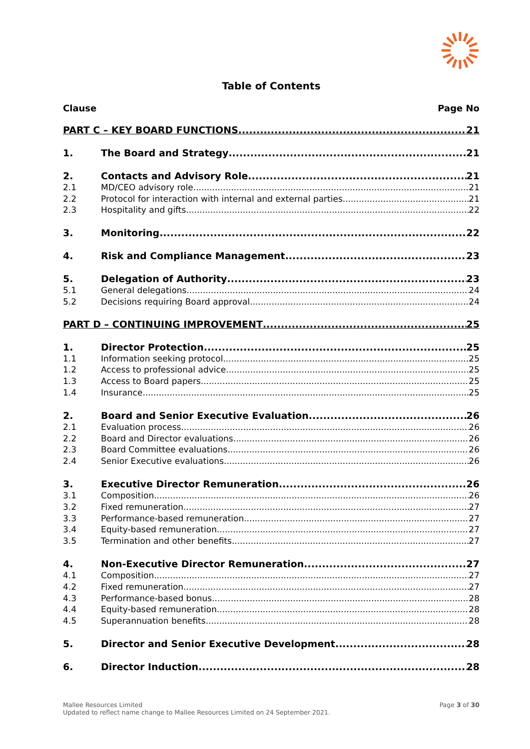Table of Contents
Clause Page No
PART C – KEY BOARD FUNCTIONS 21
1. The Board and Strategy 21
2. Contacts and Advisory Role 21
2.1 MD/CEO advisory role 21
2.2 Protocol for interaction with internal and external parties 21
2.3 Hospitality and gifts 22
3. Monitoring 22
4. Risk and Compliance Management 23
5. Delegation of Authority 23
5.1 General delegations 24
5.2 Decisions requiring Board approval 24
PART D – CONTINUING IMPROVEMENT 25
1. Director Protection 25
1.1 Information seeking protocol 25
1.2 Access to professional advice 25
1.3 Access to Board papers 25
1.4 Insurance 25
2. Board and Senior Executive Evaluation 26
2.1 Evaluation process 26
2.2 Board and Director evaluations 26
2.3 Board Committee evaluations 26
2.4 Senior Executive evaluations 26
3. Executive Director Remuneration 26
3.1 Composition 26
3.2 Fixed remuneration 27
3.3 Performance-based remuneration 27
3.4 Equity-based remuneration 27
3.5 Termination and other benefits 27
4. Non-Executive Director Remuneration 27
4.1 Composition 27
4.2 Fixed remuneration 27
4.3 Performance-based bonus 28
4.4 Equity-based remuneration 28
4.5 Superannuation benefits 28
5. Director and Senior Executive Development 28
6. Director Induction 28
Mallee Resources Limited
Updated to reflect name change to Mallee Resources Limited on 24 September 2021.
Page 3 of 30